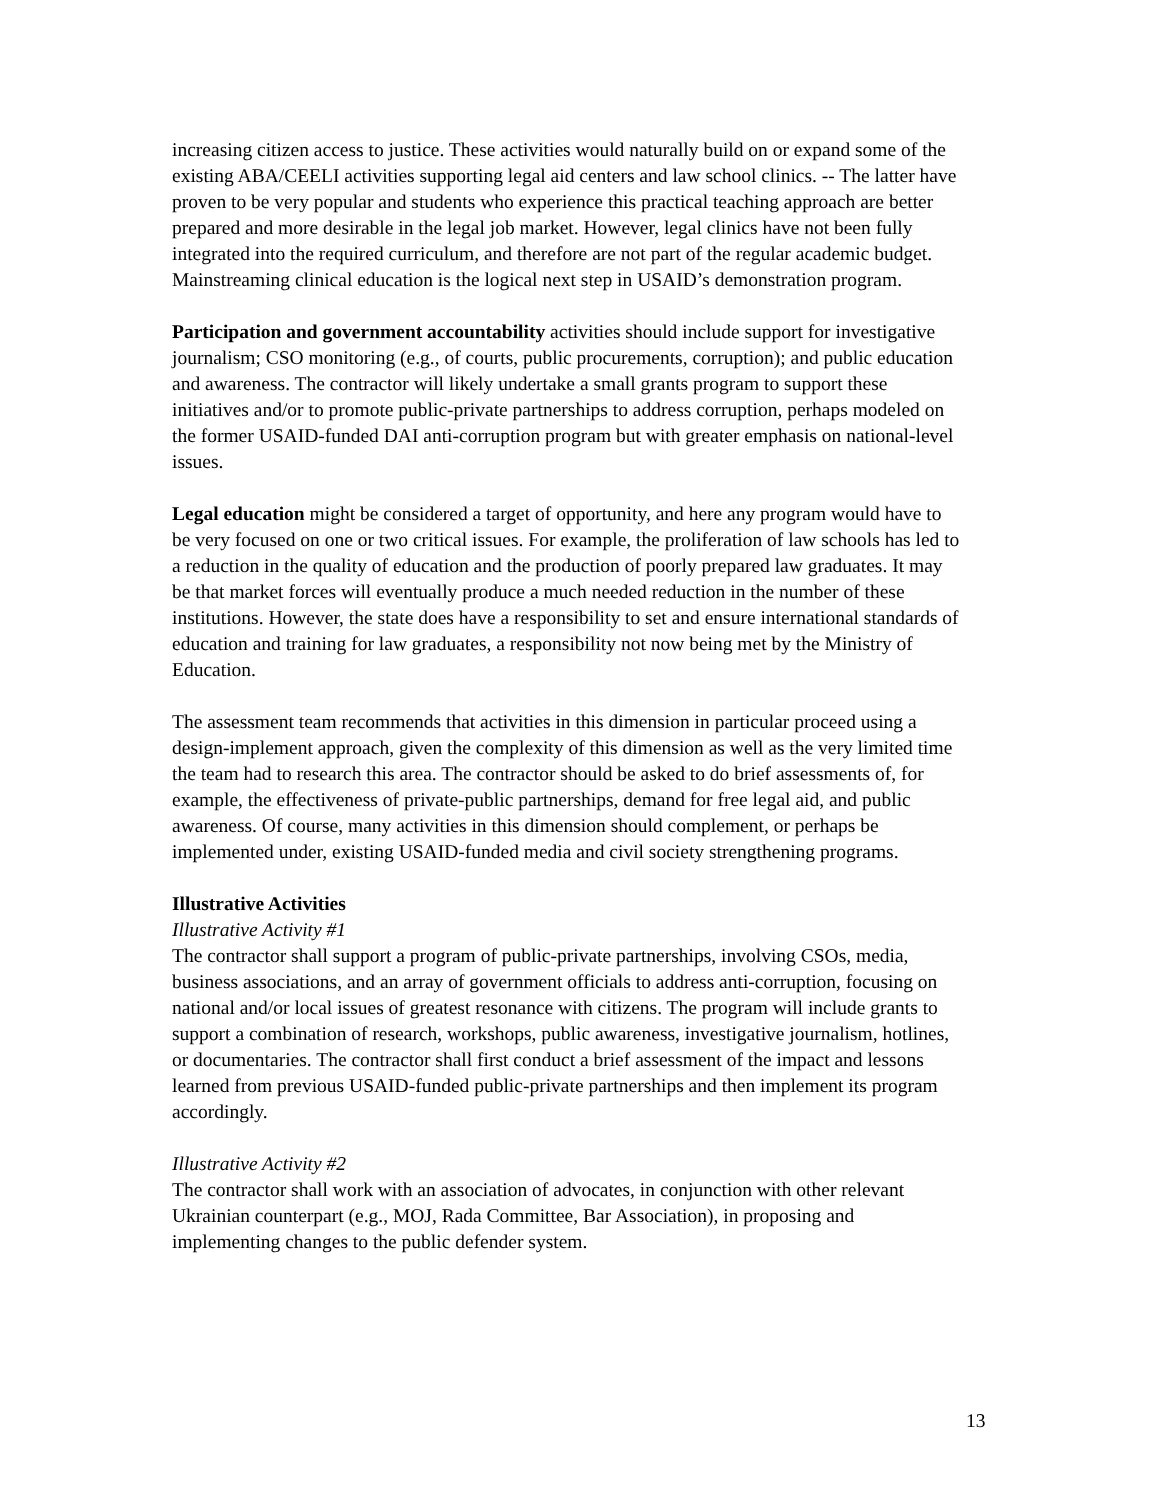increasing citizen access to justice. These activities would naturally build on or expand some of the existing ABA/CEELI activities supporting legal aid centers and law school clinics. -- The latter have proven to be very popular and students who experience this practical teaching approach are better prepared and more desirable in the legal job market. However, legal clinics have not been fully integrated into the required curriculum, and therefore are not part of the regular academic budget. Mainstreaming clinical education is the logical next step in USAID’s demonstration program.
Participation and government accountability activities should include support for investigative journalism; CSO monitoring (e.g., of courts, public procurements, corruption); and public education and awareness. The contractor will likely undertake a small grants program to support these initiatives and/or to promote public-private partnerships to address corruption, perhaps modeled on the former USAID-funded DAI anti-corruption program but with greater emphasis on national-level issues.
Legal education might be considered a target of opportunity, and here any program would have to be very focused on one or two critical issues. For example, the proliferation of law schools has led to a reduction in the quality of education and the production of poorly prepared law graduates. It may be that market forces will eventually produce a much needed reduction in the number of these institutions. However, the state does have a responsibility to set and ensure international standards of education and training for law graduates, a responsibility not now being met by the Ministry of Education.
The assessment team recommends that activities in this dimension in particular proceed using a design-implement approach, given the complexity of this dimension as well as the very limited time the team had to research this area. The contractor should be asked to do brief assessments of, for example, the effectiveness of private-public partnerships, demand for free legal aid, and public awareness. Of course, many activities in this dimension should complement, or perhaps be implemented under, existing USAID-funded media and civil society strengthening programs.
Illustrative Activities
Illustrative Activity #1
The contractor shall support a program of public-private partnerships, involving CSOs, media, business associations, and an array of government officials to address anti-corruption, focusing on national and/or local issues of greatest resonance with citizens. The program will include grants to support a combination of research, workshops, public awareness, investigative journalism, hotlines, or documentaries. The contractor shall first conduct a brief assessment of the impact and lessons learned from previous USAID-funded public-private partnerships and then implement its program accordingly.
Illustrative Activity #2
The contractor shall work with an association of advocates, in conjunction with other relevant Ukrainian counterpart (e.g., MOJ, Rada Committee, Bar Association), in proposing and implementing changes to the public defender system.
13